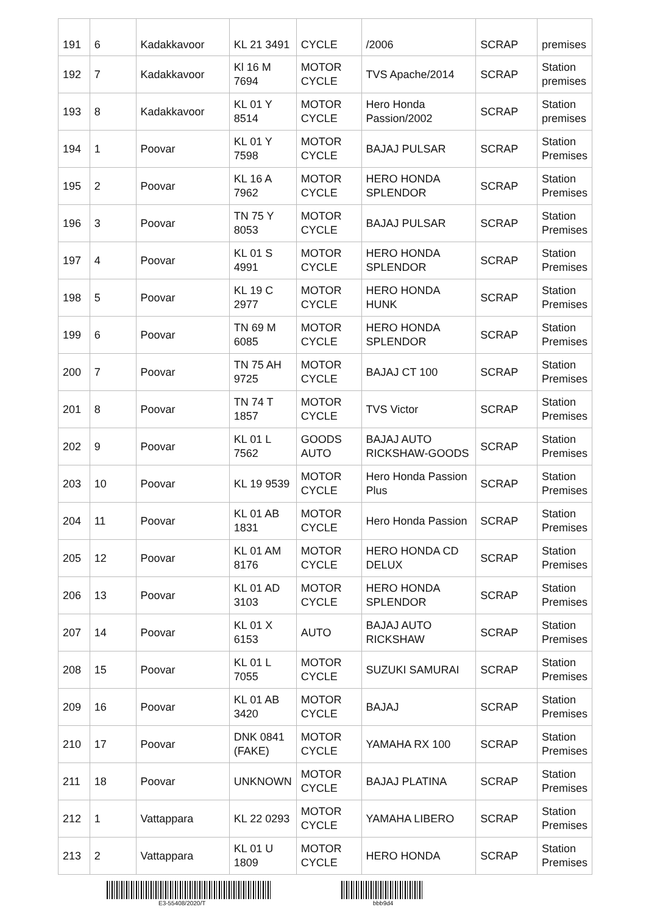| 191 | 6 | Kadakkavoor | KL 21 3491 | CYCLE | /2006 | SCRAP | premises |
| 192 | 7 | Kadakkavoor | Kl 16 M 7694 | MOTOR CYCLE | TVS Apache/2014 | SCRAP | Station premises |
| 193 | 8 | Kadakkavoor | KL 01 Y 8514 | MOTOR CYCLE | Hero Honda Passion/2002 | SCRAP | Station premises |
| 194 | 1 | Poovar | KL 01 Y 7598 | MOTOR CYCLE | BAJAJ PULSAR | SCRAP | Station Premises |
| 195 | 2 | Poovar | KL 16 A 7962 | MOTOR CYCLE | HERO HONDA SPLENDOR | SCRAP | Station Premises |
| 196 | 3 | Poovar | TN 75 Y 8053 | MOTOR CYCLE | BAJAJ PULSAR | SCRAP | Station Premises |
| 197 | 4 | Poovar | KL 01 S 4991 | MOTOR CYCLE | HERO HONDA SPLENDOR | SCRAP | Station Premises |
| 198 | 5 | Poovar | KL 19 C 2977 | MOTOR CYCLE | HERO HONDA HUNK | SCRAP | Station Premises |
| 199 | 6 | Poovar | TN 69 M 6085 | MOTOR CYCLE | HERO HONDA SPLENDOR | SCRAP | Station Premises |
| 200 | 7 | Poovar | TN 75 AH 9725 | MOTOR CYCLE | BAJAJ CT 100 | SCRAP | Station Premises |
| 201 | 8 | Poovar | TN 74 T 1857 | MOTOR CYCLE | TVS Victor | SCRAP | Station Premises |
| 202 | 9 | Poovar | KL 01 L 7562 | GOODS AUTO | BAJAJ AUTO RICKSHAW-GOODS | SCRAP | Station Premises |
| 203 | 10 | Poovar | KL 19 9539 | MOTOR CYCLE | Hero Honda Passion Plus | SCRAP | Station Premises |
| 204 | 11 | Poovar | KL 01 AB 1831 | MOTOR CYCLE | Hero Honda Passion | SCRAP | Station Premises |
| 205 | 12 | Poovar | KL 01 AM 8176 | MOTOR CYCLE | HERO HONDA CD DELUX | SCRAP | Station Premises |
| 206 | 13 | Poovar | KL 01 AD 3103 | MOTOR CYCLE | HERO HONDA SPLENDOR | SCRAP | Station Premises |
| 207 | 14 | Poovar | KL 01 X 6153 | AUTO | BAJAJ AUTO RICKSHAW | SCRAP | Station Premises |
| 208 | 15 | Poovar | KL 01 L 7055 | MOTOR CYCLE | SUZUKI SAMURAI | SCRAP | Station Premises |
| 209 | 16 | Poovar | KL 01 AB 3420 | MOTOR CYCLE | BAJAJ | SCRAP | Station Premises |
| 210 | 17 | Poovar | DNK 0841 (FAKE) | MOTOR CYCLE | YAMAHA RX 100 | SCRAP | Station Premises |
| 211 | 18 | Poovar | UNKNOWN | MOTOR CYCLE | BAJAJ PLATINA | SCRAP | Station Premises |
| 212 | 1 | Vattappara | KL 22 0293 | MOTOR CYCLE | YAMAHA LIBERO | SCRAP | Station Premises |
| 213 | 2 | Vattappara | KL 01 U 1809 | MOTOR CYCLE | HERO HONDA | SCRAP | Station Premises |
E3-55408/2020/T bbb9d4